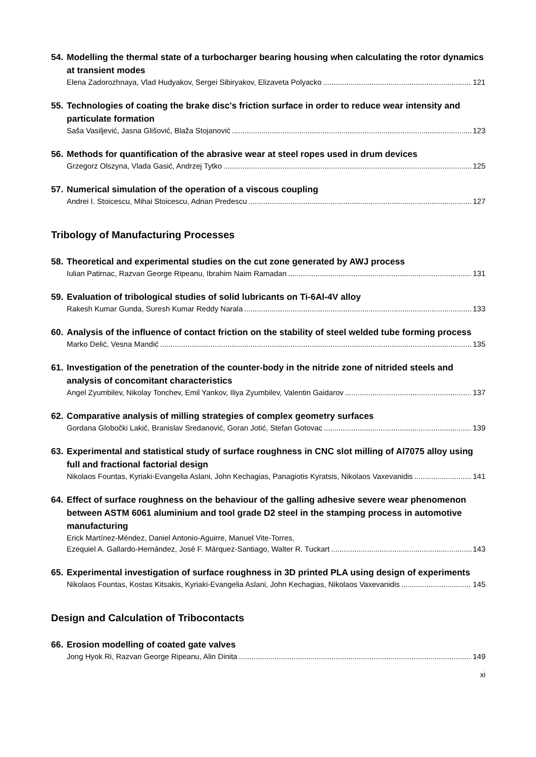54. Modelling the thermal state of a turbocharger bearing housing when calculating the rotor dynamics at transient modes
Elena Zadorozhnaya, Vlad Hudyakov, Sergei Sibiryakov, Elizaveta Polyacko 121
55. Technologies of coating the brake disc's friction surface in order to reduce wear intensity and particulate formation
Saša Vasiljević, Jasna Glišović, Blaža Stojanović 123
56. Methods for quantification of the abrasive wear at steel ropes used in drum devices
Grzegorz Olszyna, Vlada Gasić, Andrzej Tytko 125
57. Numerical simulation of the operation of a viscous coupling
Andrei I. Stoicescu, Mihai Stoicescu, Adrian Predescu 127
Tribology of Manufacturing Processes
58. Theoretical and experimental studies on the cut zone generated by AWJ process
Iulian Patirnac, Razvan George Ripeanu, Ibrahim Naim Ramadan 131
59. Evaluation of tribological studies of solid lubricants on Ti-6Al-4V alloy
Rakesh Kumar Gunda, Suresh Kumar Reddy Narala 133
60. Analysis of the influence of contact friction on the stability of steel welded tube forming process
Marko Delić, Vesna Mandić 135
61. Investigation of the penetration of the counter-body in the nitride zone of nitrided steels and analysis of concomitant characteristics
Angel Zyumbilev, Nikolay Tonchev, Emil Yankov, Iliya Zyumbilev, Valentin Gaidarov 137
62. Comparative analysis of milling strategies of complex geometry surfaces
Gordana Globočki Lakić, Branislav Sredanović, Goran Jotić, Stefan Gotovac 139
63. Experimental and statistical study of surface roughness in CNC slot milling of Al7075 alloy using full and fractional factorial design
Nikolaos Fountas, Kyriaki-Evangelia Aslani, John Kechagias, Panagiotis Kyratsis, Nikolaos Vaxevanidis 141
64. Effect of surface roughness on the behaviour of the galling adhesive severe wear phenomenon between ASTM 6061 aluminium and tool grade D2 steel in the stamping process in automotive manufacturing
Erick Martínez-Méndez, Daniel Antonio-Aguirre, Manuel Vite-Torres,
Ezequiel A. Gallardo-Hernández, José F. Márquez-Santiago, Walter R. Tuckart 143
65. Experimental investigation of surface roughness in 3D printed PLA using design of experiments
Nikolaos Fountas, Kostas Kitsakis, Kyriaki-Evangelia Aslani, John Kechagias, Nikolaos Vaxevanidis 145
Design and Calculation of Tribocontacts
66. Erosion modelling of coated gate valves
Jong Hyok Ri, Razvan George Ripeanu, Alin Dinita 149
xi